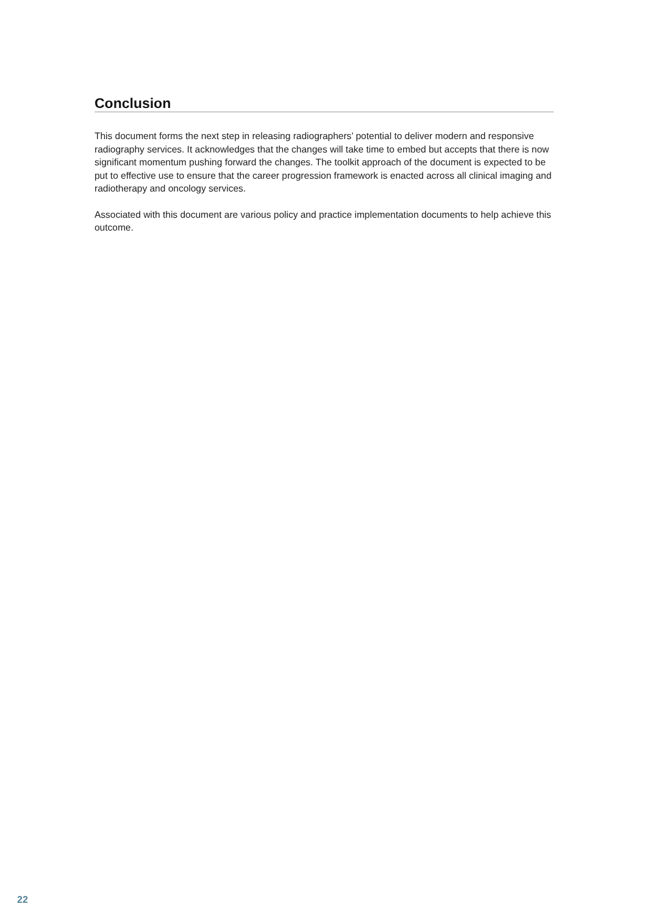Conclusion
This document forms the next step in releasing radiographers’ potential to deliver modern and responsive radiography services. It acknowledges that the changes will take time to embed but accepts that there is now significant momentum pushing forward the changes. The toolkit approach of the document is expected to be put to effective use to ensure that the career progression framework is enacted across all clinical imaging and radiotherapy and oncology services.
Associated with this document are various policy and practice implementation documents to help achieve this outcome.
22